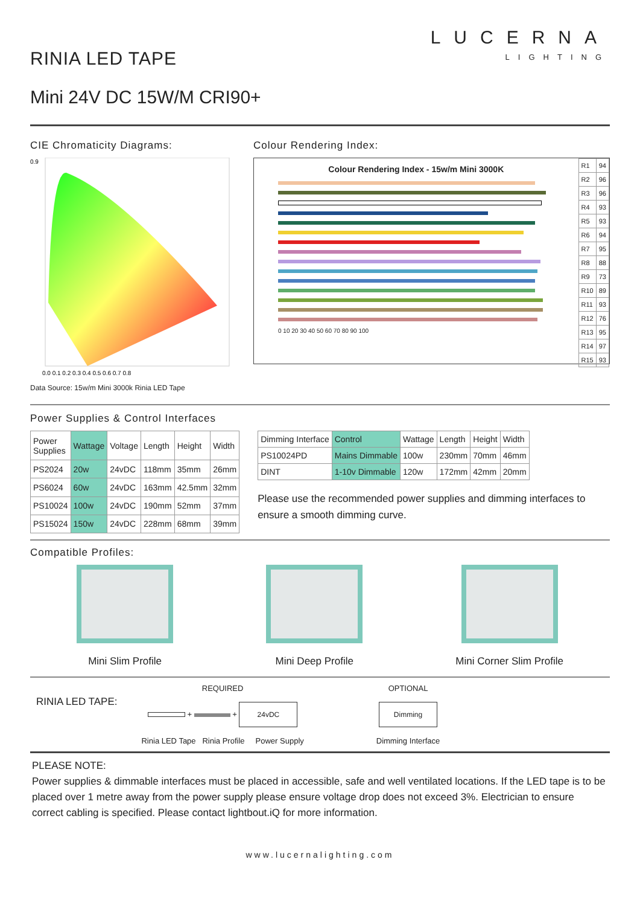RINIA LED TAPE
LUCERNA
LIGHTING
Mini 24V DC 15W/M CRI90+
CIE Chromaticity Diagrams:
0.9
0.0 0.1 0.2 0.3 0.4 0.5 0.6 0.7 0.8
Data Source: 15w/m Mini 3000k Rinia LED Tape
Colour Rendering Index:
Colour Rendering Index - 15w/m Mini 3000K
0 10 20 30 40 50 60 70 80 90 100
| R1 | 94 |
| R2 | 96 |
| R3 | 96 |
| R4 | 93 |
| R5 | 93 |
| R6 | 94 |
| R7 | 95 |
| R8 | 88 |
| R9 | 73 |
| R10 | 89 |
| R11 | 93 |
| R12 | 76 |
| R13 | 95 |
| R14 | 97 |
| R15 | 93 |
Power Supplies & Control Interfaces
| Power Supplies | Wattage | Voltage | Length | Height | Width |
| --- | --- | --- | --- | --- | --- |
| PS2024 | 20w | 24vDC | 118mm | 35mm | 26mm |
| PS6024 | 60w | 24vDC | 163mm | 42.5mm | 32mm |
| PS10024 | 100w | 24vDC | 190mm | 52mm | 37mm |
| PS15024 | 150w | 24vDC | 228mm | 68mm | 39mm |
| Dimming Interface | Control | Wattage | Length | Height | Width |
| --- | --- | --- | --- | --- | --- |
| PS10024PD | Mains Dimmable | 100w | 230mm | 70mm | 46mm |
| DINT | 1-10v Dimmable | 120w | 172mm | 42mm | 20mm |
Please use the recommended power supplies and dimming interfaces to ensure a smooth dimming curve.
Compatible Profiles:
Mini Slim Profile Mini Deep Profile Mini Corner Slim Profile
RINIA LED TAPE:
REQUIRED
+ + 24vDC
Rinia LED Tape Rinia Profile Power Supply
OPTIONAL
Dimming
Dimming Interface
PLEASE NOTE:
Power supplies & dimmable interfaces must be placed in accessible, safe and well ventilated locations. If the LED tape is to be placed over 1 metre away from the power supply please ensure voltage drop does not exceed 3%. Electrician to ensure correct cabling is specified. Please contact lightbout.iQ for more information.
www.lucernalighting.com